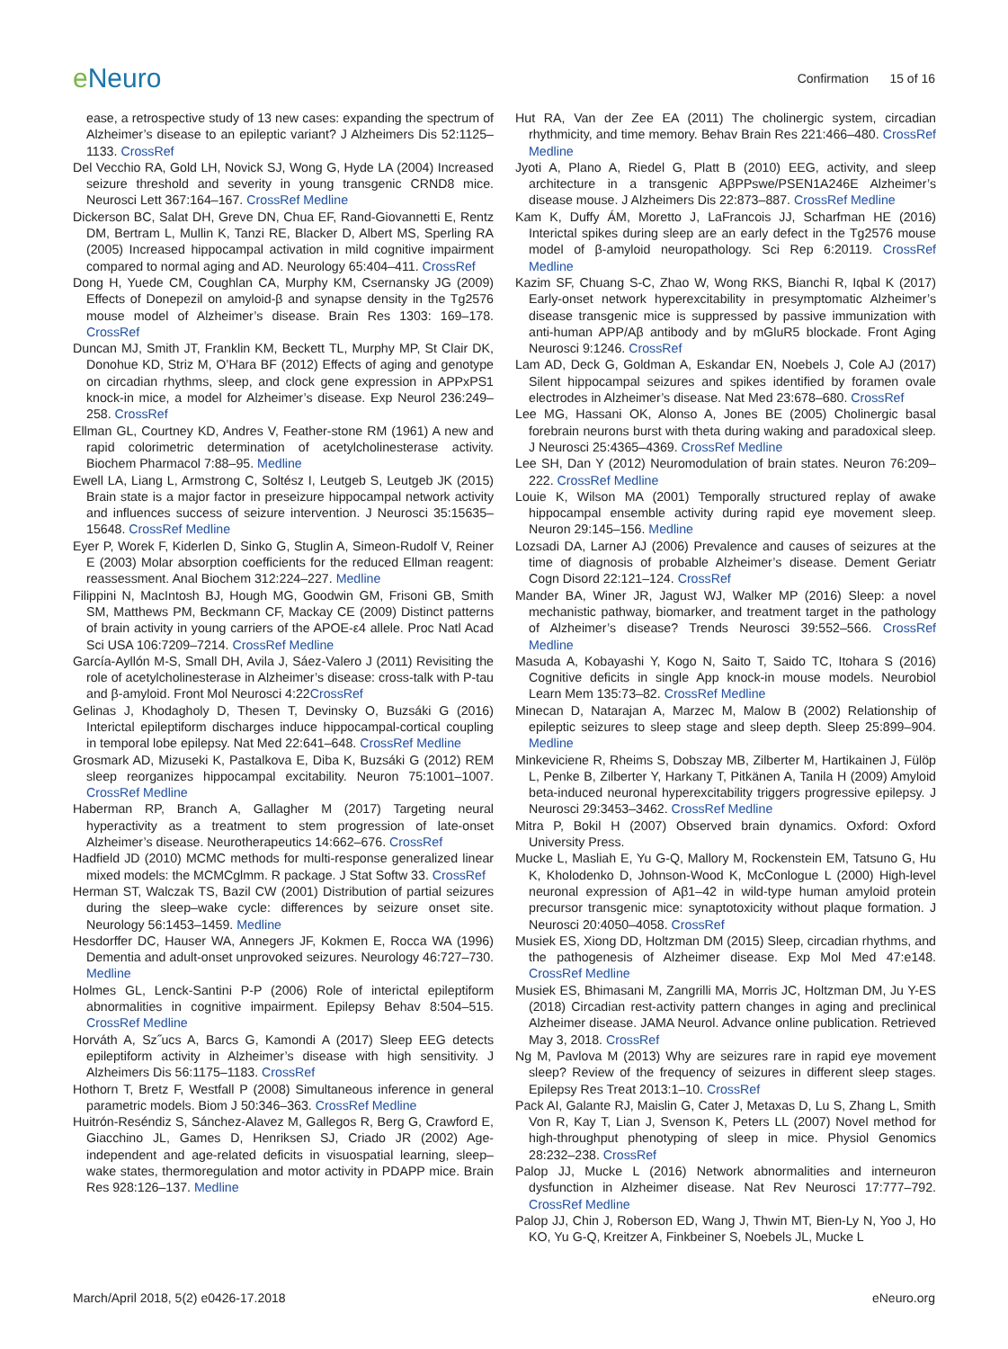e Neuro
Confirmation 15 of 16
ease, a retrospective study of 13 new cases: expanding the spectrum of Alzheimer’s disease to an epileptic variant? J Alzheimers Dis 52:1125–1133. CrossRef
Del Vecchio RA, Gold LH, Novick SJ, Wong G, Hyde LA (2004) Increased seizure threshold and severity in young transgenic CRND8 mice. Neurosci Lett 367:164–167. CrossRef Medline
Dickerson BC, Salat DH, Greve DN, Chua EF, Rand-Giovannetti E, Rentz DM, Bertram L, Mullin K, Tanzi RE, Blacker D, Albert MS, Sperling RA (2005) Increased hippocampal activation in mild cognitive impairment compared to normal aging and AD. Neurology 65:404–411. CrossRef
Dong H, Yuede CM, Coughlan CA, Murphy KM, Csernansky JG (2009) Effects of Donepezil on amyloid-β and synapse density in the Tg2576 mouse model of Alzheimer’s disease. Brain Res 1303: 169–178. CrossRef
Duncan MJ, Smith JT, Franklin KM, Beckett TL, Murphy MP, St Clair DK, Donohue KD, Striz M, O’Hara BF (2012) Effects of aging and genotype on circadian rhythms, sleep, and clock gene expression in APPxPS1 knock-in mice, a model for Alzheimer’s disease. Exp Neurol 236:249–258. CrossRef
Ellman GL, Courtney KD, Andres V, Feather-stone RM (1961) A new and rapid colorimetric determination of acetylcholinesterase activity. Biochem Pharmacol 7:88–95. Medline
Ewell LA, Liang L, Armstrong C, Soltész I, Leutgeb S, Leutgeb JK (2015) Brain state is a major factor in preseizure hippocampal network activity and influences success of seizure intervention. J Neurosci 35:15635–15648. CrossRef Medline
Eyer P, Worek F, Kiderlen D, Sinko G, Stuglin A, Simeon-Rudolf V, Reiner E (2003) Molar absorption coefficients for the reduced Ellman reagent: reassessment. Anal Biochem 312:224–227. Medline
Filippini N, MacIntosh BJ, Hough MG, Goodwin GM, Frisoni GB, Smith SM, Matthews PM, Beckmann CF, Mackay CE (2009) Distinct patterns of brain activity in young carriers of the APOE-ε4 allele. Proc Natl Acad Sci USA 106:7209–7214. CrossRef Medline
García-Ayllón M-S, Small DH, Avila J, Sáez-Valero J (2011) Revisiting the role of acetylcholinesterase in Alzheimer’s disease: cross-talk with P-tau and β-amyloid. Front Mol Neurosci 4:22CrossRef
Gelinas J, Khodagholy D, Thesen T, Devinsky O, Buzsáki G (2016) Interictal epileptiform discharges induce hippocampal-cortical coupling in temporal lobe epilepsy. Nat Med 22:641–648. CrossRef Medline
Grosmark AD, Mizuseki K, Pastalkova E, Diba K, Buzsáki G (2012) REM sleep reorganizes hippocampal excitability. Neuron 75:1001–1007. CrossRef Medline
Haberman RP, Branch A, Gallagher M (2017) Targeting neural hyperactivity as a treatment to stem progression of late-onset Alzheimer’s disease. Neurotherapeutics 14:662–676. CrossRef
Hadfield JD (2010) MCMC methods for multi-response generalized linear mixed models: the MCMCglmm. R package. J Stat Softw 33. CrossRef
Herman ST, Walczak TS, Bazil CW (2001) Distribution of partial seizures during the sleep–wake cycle: differences by seizure onset site. Neurology 56:1453–1459. Medline
Hesdorffer DC, Hauser WA, Annegers JF, Kokmen E, Rocca WA (1996) Dementia and adult-onset unprovoked seizures. Neurology 46:727–730. Medline
Holmes GL, Lenck-Santini P-P (2006) Role of interictal epileptiform abnormalities in cognitive impairment. Epilepsy Behav 8:504–515. CrossRef Medline
Horváth A, Sz˝ucs A, Barcs G, Kamondi A (2017) Sleep EEG detects epileptiform activity in Alzheimer’s disease with high sensitivity. J Alzheimers Dis 56:1175–1183. CrossRef
Hothorn T, Bretz F, Westfall P (2008) Simultaneous inference in general parametric models. Biom J 50:346–363. CrossRef Medline
Huitrón-Reséndiz S, Sánchez-Alavez M, Gallegos R, Berg G, Crawford E, Giacchino JL, Games D, Henriksen SJ, Criado JR (2002) Age-independent and age-related deficits in visuospatial learning, sleep–wake states, thermoregulation and motor activity in PDAPP mice. Brain Res 928:126–137. Medline
Hut RA, Van der Zee EA (2011) The cholinergic system, circadian rhythmicity, and time memory. Behav Brain Res 221:466–480. CrossRef Medline
Jyoti A, Plano A, Riedel G, Platt B (2010) EEG, activity, and sleep architecture in a transgenic AβPPswe/PSEN1A246E Alzheimer’s disease mouse. J Alzheimers Dis 22:873–887. CrossRef Medline
Kam K, Duffy ÁM, Moretto J, LaFrancois JJ, Scharfman HE (2016) Interictal spikes during sleep are an early defect in the Tg2576 mouse model of β-amyloid neuropathology. Sci Rep 6:20119. CrossRef Medline
Kazim SF, Chuang S-C, Zhao W, Wong RKS, Bianchi R, Iqbal K (2017) Early-onset network hyperexcitability in presymptomatic Alzheimer’s disease transgenic mice is suppressed by passive immunization with anti-human APP/Aβ antibody and by mGluR5 blockade. Front Aging Neurosci 9:1246. CrossRef
Lam AD, Deck G, Goldman A, Eskandar EN, Noebels J, Cole AJ (2017) Silent hippocampal seizures and spikes identified by foramen ovale electrodes in Alzheimer’s disease. Nat Med 23:678–680. CrossRef
Lee MG, Hassani OK, Alonso A, Jones BE (2005) Cholinergic basal forebrain neurons burst with theta during waking and paradoxical sleep. J Neurosci 25:4365–4369. CrossRef Medline
Lee SH, Dan Y (2012) Neuromodulation of brain states. Neuron 76:209–222. CrossRef Medline
Louie K, Wilson MA (2001) Temporally structured replay of awake hippocampal ensemble activity during rapid eye movement sleep. Neuron 29:145–156. Medline
Lozsadi DA, Larner AJ (2006) Prevalence and causes of seizures at the time of diagnosis of probable Alzheimer’s disease. Dement Geriatr Cogn Disord 22:121–124. CrossRef
Mander BA, Winer JR, Jagust WJ, Walker MP (2016) Sleep: a novel mechanistic pathway, biomarker, and treatment target in the pathology of Alzheimer’s disease? Trends Neurosci 39:552–566. CrossRef Medline
Masuda A, Kobayashi Y, Kogo N, Saito T, Saido TC, Itohara S (2016) Cognitive deficits in single App knock-in mouse models. Neurobiol Learn Mem 135:73–82. CrossRef Medline
Minecan D, Natarajan A, Marzec M, Malow B (2002) Relationship of epileptic seizures to sleep stage and sleep depth. Sleep 25:899–904. Medline
Minkeviciene R, Rheims S, Dobszay MB, Zilberter M, Hartikainen J, Fülöp L, Penke B, Zilberter Y, Harkany T, Pitkänen A, Tanila H (2009) Amyloid beta-induced neuronal hyperexcitability triggers progressive epilepsy. J Neurosci 29:3453–3462. CrossRef Medline
Mitra P, Bokil H (2007) Observed brain dynamics. Oxford: Oxford University Press.
Mucke L, Masliah E, Yu G-Q, Mallory M, Rockenstein EM, Tatsuno G, Hu K, Kholodenko D, Johnson-Wood K, McConlogue L (2000) High-level neuronal expression of Aβ1–42 in wild-type human amyloid protein precursor transgenic mice: synaptotoxicity without plaque formation. J Neurosci 20:4050–4058. CrossRef
Musiek ES, Xiong DD, Holtzman DM (2015) Sleep, circadian rhythms, and the pathogenesis of Alzheimer disease. Exp Mol Med 47:e148. CrossRef Medline
Musiek ES, Bhimasani M, Zangrilli MA, Morris JC, Holtzman DM, Ju Y-ES (2018) Circadian rest-activity pattern changes in aging and preclinical Alzheimer disease. JAMA Neurol. Advance online publication. Retrieved May 3, 2018. CrossRef
Ng M, Pavlova M (2013) Why are seizures rare in rapid eye movement sleep? Review of the frequency of seizures in different sleep stages. Epilepsy Res Treat 2013:1–10. CrossRef
Pack AI, Galante RJ, Maislin G, Cater J, Metaxas D, Lu S, Zhang L, Smith Von R, Kay T, Lian J, Svenson K, Peters LL (2007) Novel method for high-throughput phenotyping of sleep in mice. Physiol Genomics 28:232–238. CrossRef
Palop JJ, Mucke L (2016) Network abnormalities and interneuron dysfunction in Alzheimer disease. Nat Rev Neurosci 17:777–792. CrossRef Medline
Palop JJ, Chin J, Roberson ED, Wang J, Thwin MT, Bien-Ly N, Yoo J, Ho KO, Yu G-Q, Kreitzer A, Finkbeiner S, Noebels JL, Mucke L
March/April 2018, 5(2) e0426-17.2018
eNeuro.org